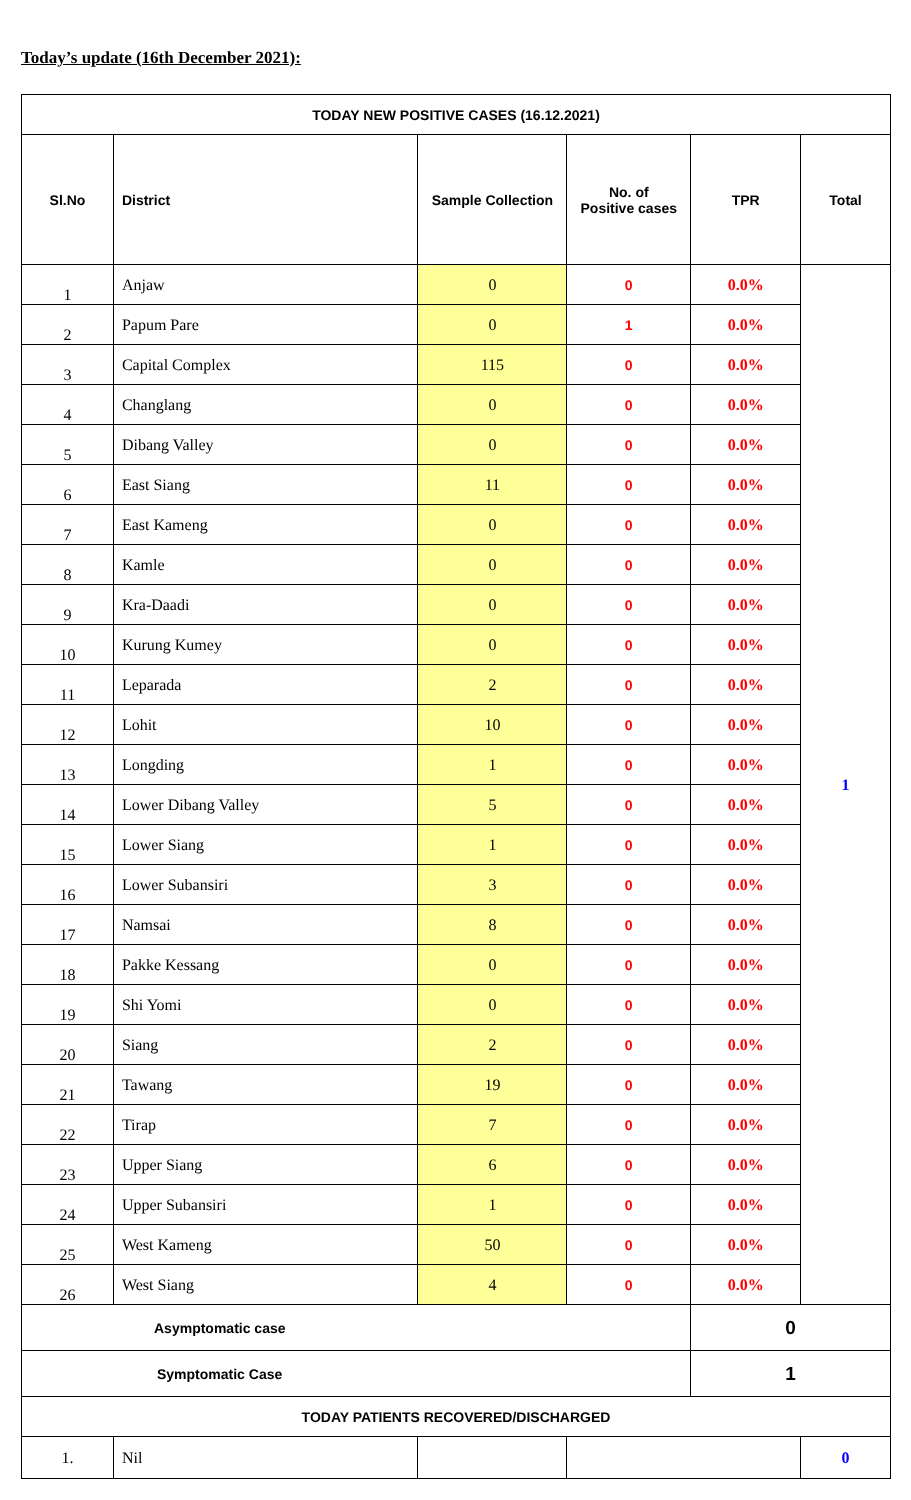Today’s update (16th December 2021):
| TODAY NEW POSITIVE CASES (16.12.2021) | | | | | |
| --- | --- | --- | --- | --- | --- |
| Sl.No | District | Sample Collection | No. of Positive cases | TPR | Total |
| 1 | Anjaw | 0 | 0 | 0.0% | 1 |
| 2 | Papum Pare | 0 | 1 | 0.0% | |
| 3 | Capital Complex | 115 | 0 | 0.0% | |
| 4 | Changlang | 0 | 0 | 0.0% | |
| 5 | Dibang Valley | 0 | 0 | 0.0% | |
| 6 | East Siang | 11 | 0 | 0.0% | |
| 7 | East Kameng | 0 | 0 | 0.0% | |
| 8 | Kamle | 0 | 0 | 0.0% | |
| 9 | Kra-Daadi | 0 | 0 | 0.0% | |
| 10 | Kurung Kumey | 0 | 0 | 0.0% | |
| 11 | Leparada | 2 | 0 | 0.0% | |
| 12 | Lohit | 10 | 0 | 0.0% | |
| 13 | Longding | 1 | 0 | 0.0% | |
| 14 | Lower Dibang Valley | 5 | 0 | 0.0% | |
| 15 | Lower Siang | 1 | 0 | 0.0% | |
| 16 | Lower Subansiri | 3 | 0 | 0.0% | |
| 17 | Namsai | 8 | 0 | 0.0% | |
| 18 | Pakke Kessang | 0 | 0 | 0.0% | |
| 19 | Shi Yomi | 0 | 0 | 0.0% | |
| 20 | Siang | 2 | 0 | 0.0% | |
| 21 | Tawang | 19 | 0 | 0.0% | |
| 22 | Tirap | 7 | 0 | 0.0% | |
| 23 | Upper Siang | 6 | 0 | 0.0% | |
| 24 | Upper Subansiri | 1 | 0 | 0.0% | |
| 25 | West Kameng | 50 | 0 | 0.0% | |
| 26 | West Siang | 4 | 0 | 0.0% | |
| Asymptomatic case | | | | 0 | |
| Symptomatic Case | | | | 1 | |
| TODAY PATIENTS RECOVERED/DISCHARGED | | | | | |
| 1. | Nil | | | | 0 |